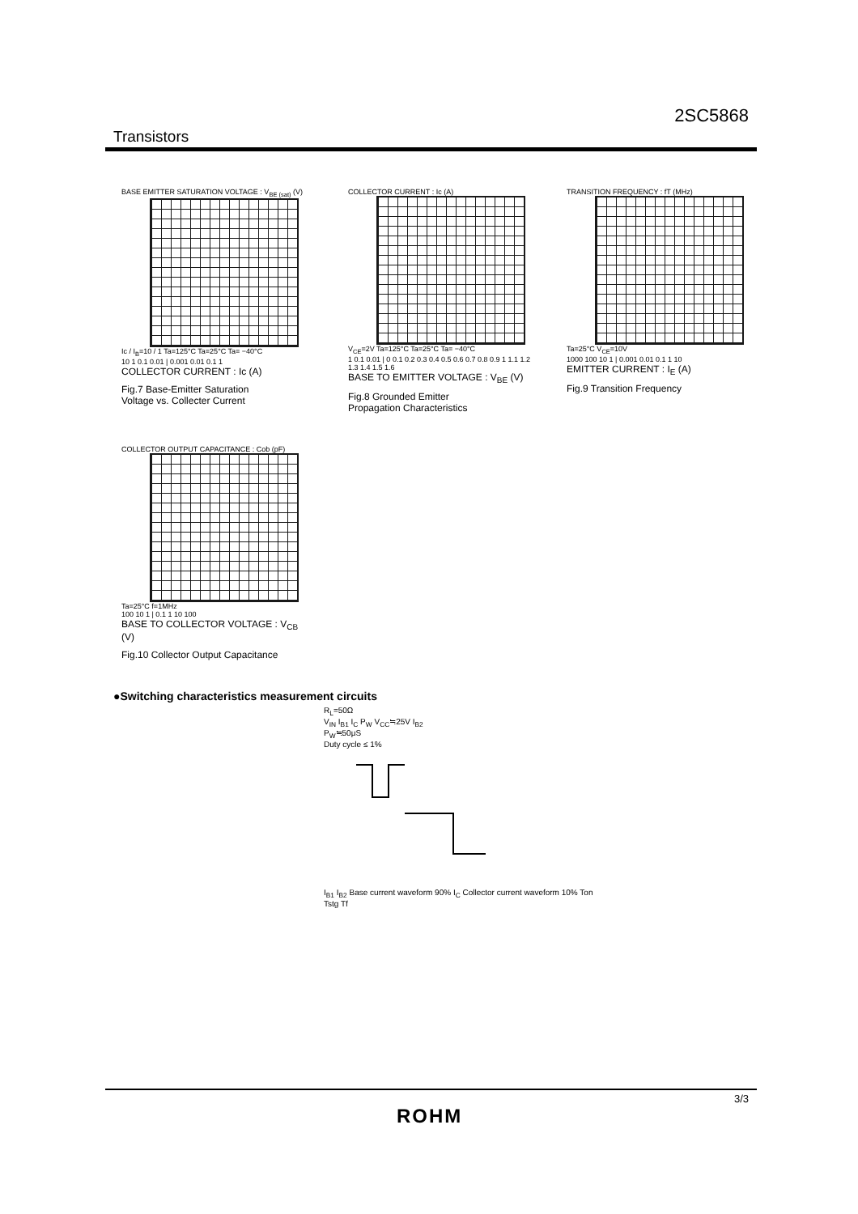2SC5868
Transistors
BASE EMITTER SATURATION VOLTAGE : V<sub>BE (sat)</sub> (V)
Ic / I<sub>B</sub>=10 / 1 Ta=125°C Ta=25°C Ta= −40°C
10 1 0.1 0.01 | 0.001 0.01 0.1 1
COLLECTOR CURRENT : Ic (A)
Fig.7 Base-Emitter Saturation
Voltage vs. Collecter Current
COLLECTOR CURRENT : Ic (A)
V<sub>CE</sub>=2V Ta=125°C Ta=25°C Ta= −40°C
1 0.1 0.01 | 0 0.1 0.2 0.3 0.4 0.5 0.6 0.7 0.8 0.9 1 1.1 1.2 1.3 1.4 1.5 1.6
BASE TO EMITTER VOLTAGE : V<sub>BE</sub> (V)
Fig.8 Grounded Emitter
Propagation Characteristics
TRANSITION FREQUENCY : fT (MHz)
Ta=25°C V<sub>CE</sub>=10V
1000 100 10 1 | 0.001 0.01 0.1 1 10
EMITTER CURRENT : I<sub>E</sub> (A)
Fig.9 Transition Frequency
COLLECTOR OUTPUT CAPACITANCE : Cob (pF)
Ta=25°C f=1MHz
100 10 1 | 0.1 1 10 100
BASE TO COLLECTOR VOLTAGE : V<sub>CB</sub> (V)
Fig.10 Collector Output Capacitance
●Switching characteristics measurement circuits
R<sub>L</sub>=50Ω
V<sub>IN</sub> I<sub>B1</sub> I<sub>C</sub> P<sub>W</sub> V<sub>CC</sub>≒25V I<sub>B2</sub>
P<sub>W</sub>≒50μS
Duty cycle ≤ 1%
I<sub>B1</sub> I<sub>B2</sub> Base current waveform 90% I<sub>C</sub> Collector current waveform 10% Ton Tstg Tf
3/3
ROHM